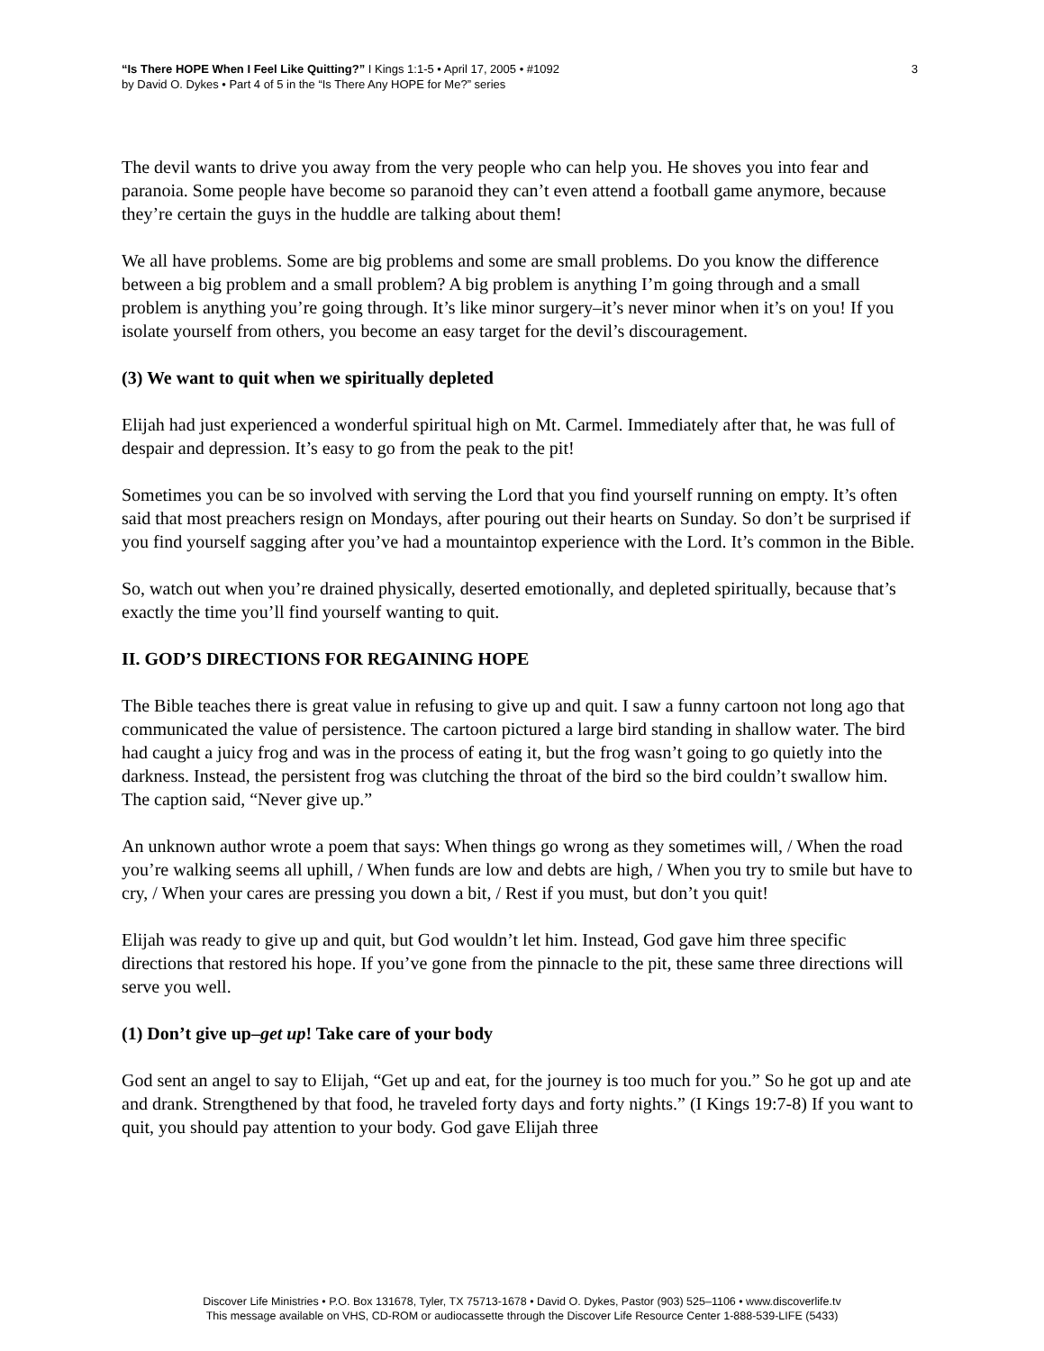“Is There HOPE When I Feel Like Quitting?” I Kings 1:1-5 • April 17, 2005 • #1092
by David O. Dykes • Part 4 of 5 in the “Is There Any HOPE for Me?” series
3
The devil wants to drive you away from the very people who can help you. He shoves you into fear and paranoia. Some people have become so paranoid they can’t even attend a football game anymore, because they’re certain the guys in the huddle are talking about them!
We all have problems. Some are big problems and some are small problems. Do you know the difference between a big problem and a small problem? A big problem is anything I’m going through and a small problem is anything you’re going through. It’s like minor surgery–it’s never minor when it’s on you! If you isolate yourself from others, you become an easy target for the devil’s discouragement.
(3) We want to quit when we spiritually depleted
Elijah had just experienced a wonderful spiritual high on Mt. Carmel. Immediately after that, he was full of despair and depression. It’s easy to go from the peak to the pit!
Sometimes you can be so involved with serving the Lord that you find yourself running on empty. It’s often said that most preachers resign on Mondays, after pouring out their hearts on Sunday. So don’t be surprised if you find yourself sagging after you’ve had a mountaintop experience with the Lord. It’s common in the Bible.
So, watch out when you’re drained physically, deserted emotionally, and depleted spiritually, because that’s exactly the time you’ll find yourself wanting to quit.
II. GOD’S DIRECTIONS FOR REGAINING HOPE
The Bible teaches there is great value in refusing to give up and quit. I saw a funny cartoon not long ago that communicated the value of persistence. The cartoon pictured a large bird standing in shallow water. The bird had caught a juicy frog and was in the process of eating it, but the frog wasn’t going to go quietly into the darkness. Instead, the persistent frog was clutching the throat of the bird so the bird couldn’t swallow him. The caption said, “Never give up.”
An unknown author wrote a poem that says: When things go wrong as they sometimes will, / When the road you’re walking seems all uphill, / When funds are low and debts are high, / When you try to smile but have to cry, / When your cares are pressing you down a bit, / Rest if you must, but don’t you quit!
Elijah was ready to give up and quit, but God wouldn’t let him. Instead, God gave him three specific directions that restored his hope. If you’ve gone from the pinnacle to the pit, these same three directions will serve you well.
(1) Don’t give up–get up! Take care of your body
God sent an angel to say to Elijah, “Get up and eat, for the journey is too much for you.” So he got up and ate and drank. Strengthened by that food, he traveled forty days and forty nights.” (I Kings 19:7-8) If you want to quit, you should pay attention to your body. God gave Elijah three
Discover Life Ministries • P.O. Box 131678, Tyler, TX 75713-1678 • David O. Dykes, Pastor (903) 525–1106 • www.discoverlife.tv
This message available on VHS, CD-ROM or audiocassette through the Discover Life Resource Center 1-888-539-LIFE (5433)